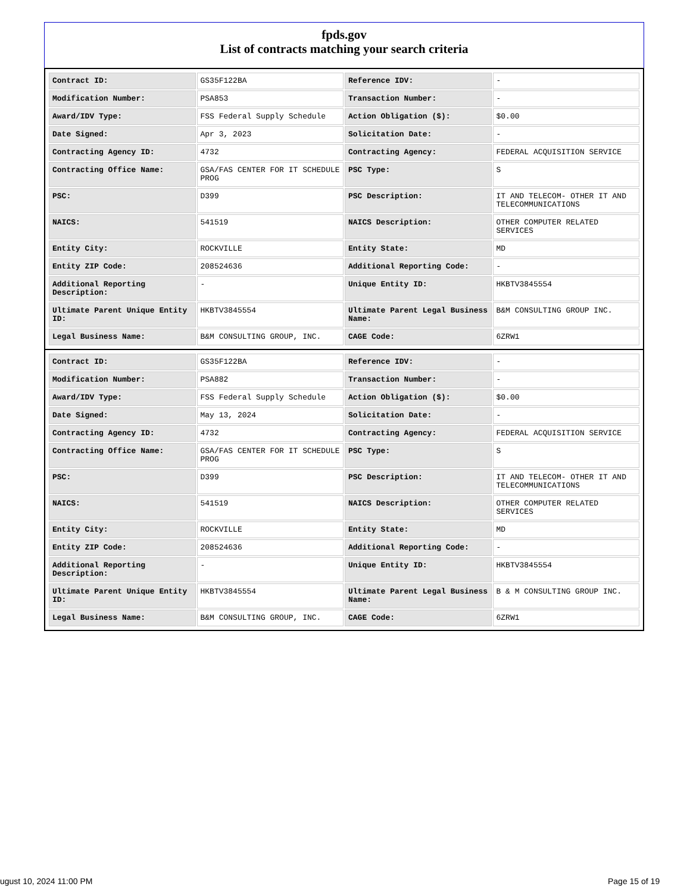fpds.gov
List of contracts matching your search criteria
| Contract ID: | GS35F122BA | Reference IDV: | - |
| Modification Number: | PSA853 | Transaction Number: | - |
| Award/IDV Type: | FSS Federal Supply Schedule | Action Obligation ($): | $0.00 |
| Date Signed: | Apr 3, 2023 | Solicitation Date: | - |
| Contracting Agency ID: | 4732 | Contracting Agency: | FEDERAL ACQUISITION SERVICE |
| Contracting Office Name: | GSA/FAS CENTER FOR IT SCHEDULE PROG | PSC Type: | S |
| PSC: | D399 | PSC Description: | IT AND TELECOM- OTHER IT AND TELECOMMUNICATIONS |
| NAICS: | 541519 | NAICS Description: | OTHER COMPUTER RELATED SERVICES |
| Entity City: | ROCKVILLE | Entity State: | MD |
| Entity ZIP Code: | 208524636 | Additional Reporting Code: | - |
| Additional Reporting Description: | - | Unique Entity ID: | HKBTV3845554 |
| Ultimate Parent Unique Entity ID: | HKBTV3845554 | Ultimate Parent Legal Business Name: | B&M CONSULTING GROUP INC. |
| Legal Business Name: | B&M CONSULTING GROUP, INC. | CAGE Code: | 6ZRW1 |
| Contract ID: | GS35F122BA | Reference IDV: | - |
| Modification Number: | PSA882 | Transaction Number: | - |
| Award/IDV Type: | FSS Federal Supply Schedule | Action Obligation ($): | $0.00 |
| Date Signed: | May 13, 2024 | Solicitation Date: | - |
| Contracting Agency ID: | 4732 | Contracting Agency: | FEDERAL ACQUISITION SERVICE |
| Contracting Office Name: | GSA/FAS CENTER FOR IT SCHEDULE PROG | PSC Type: | S |
| PSC: | D399 | PSC Description: | IT AND TELECOM- OTHER IT AND TELECOMMUNICATIONS |
| NAICS: | 541519 | NAICS Description: | OTHER COMPUTER RELATED SERVICES |
| Entity City: | ROCKVILLE | Entity State: | MD |
| Entity ZIP Code: | 208524636 | Additional Reporting Code: | - |
| Additional Reporting Description: | - | Unique Entity ID: | HKBTV3845554 |
| Ultimate Parent Unique Entity ID: | HKBTV3845554 | Ultimate Parent Legal Business Name: | B & M CONSULTING GROUP INC. |
| Legal Business Name: | B&M CONSULTING GROUP, INC. | CAGE Code: | 6ZRW1 |
ugust 10, 2024 11:00 PM Page 15 of 19